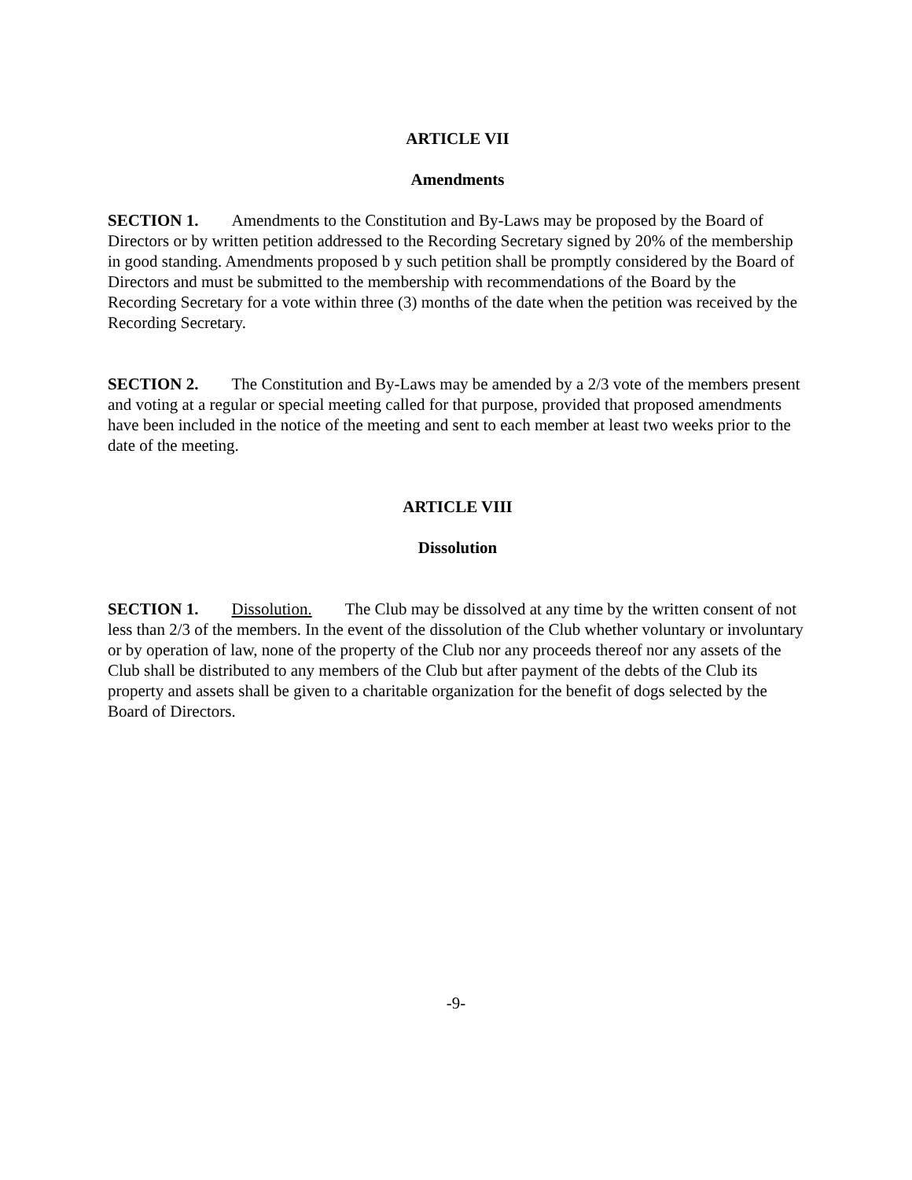ARTICLE VII
Amendments
SECTION 1. Amendments to the Constitution and By-Laws may be proposed by the Board of Directors or by written petition addressed to the Recording Secretary signed by 20% of the membership in good standing. Amendments proposed b y such petition shall be promptly considered by the Board of Directors and must be submitted to the membership with recommendations of the Board by the Recording Secretary for a vote within three (3) months of the date when the petition was received by the Recording Secretary.
SECTION 2. The Constitution and By-Laws may be amended by a 2/3 vote of the members present and voting at a regular or special meeting called for that purpose, provided that proposed amendments have been included in the notice of the meeting and sent to each member at least two weeks prior to the date of the meeting.
ARTICLE VIII
Dissolution
SECTION 1. Dissolution. The Club may be dissolved at any time by the written consent of not less than 2/3 of the members. In the event of the dissolution of the Club whether voluntary or involuntary or by operation of law, none of the property of the Club nor any proceeds thereof nor any assets of the Club shall be distributed to any members of the Club but after payment of the debts of the Club its property and assets shall be given to a charitable organization for the benefit of dogs selected by the Board of Directors.
-9-